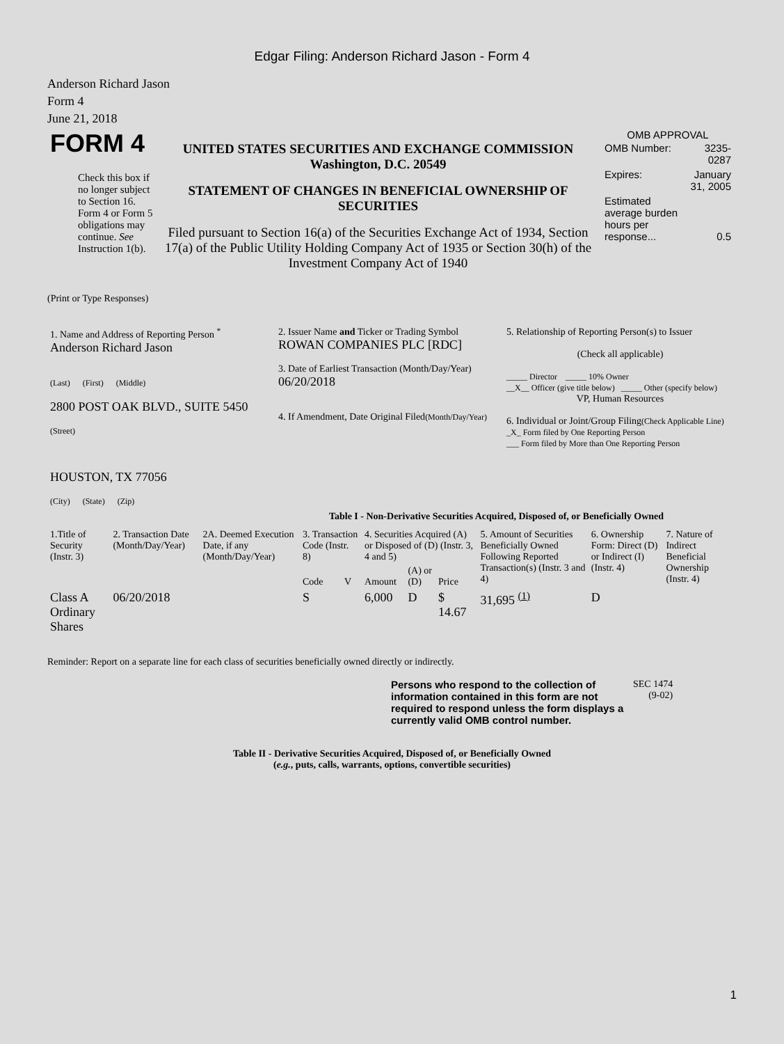Edgar Filing: Anderson Richard Jason - Form 4
Anderson Richard Jason
Form 4
June 21, 2018
| FORM 4 Check this box if no longer subject to Section 16. Form 4 or Form 5 obligations may continue. See Instruction 1(b). | UNITED STATES SECURITIES AND EXCHANGE COMMISSION Washington, D.C. 20549 STATEMENT OF CHANGES IN BENEFICIAL OWNERSHIP OF SECURITIES Filed pursuant to Section 16(a) of the Securities Exchange Act of 1934, Section 17(a) of the Public Utility Holding Company Act of 1935 or Section 30(h) of the Investment Company Act of 1940 | OMB APPROVAL / OMB Number: / 3235-0287 / / Expires: / January 31, 2005 / / Estimated average burden hours per response... / 0.5 / |
(Print or Type Responses)
| 1. Name and Address of Reporting Person <sup>*</sup> Anderson Richard Jason (Last) (First) (Middle) 2800 POST OAK BLVD., SUITE 5450 (Street) HOUSTON, TX 77056 (City) (State) (Zip) | 2. Issuer Name and Ticker or Trading Symbol ROWAN COMPANIES PLC [RDC] 3. Date of Earliest Transaction (Month/Day/Year) 06/20/2018 4. If Amendment, Date Original Filed (Month/Day/Year) | 5. Relationship of Reporting Person(s) to Issuer (Check all applicable) _____ Director _____ 10% Owner __X__ Officer (give title below) _____ Other (specify below) VP, Human Resources 6. Individual or Joint/Group Filing (Check Applicable Line) _X_ Form filed by One Reporting Person ___ Form filed by More than One Reporting Person |
Table I - Non-Derivative Securities Acquired, Disposed of, or Beneficially Owned
| 1.Title of Security (Instr. 3) | 2. Transaction Date (Month/Day/Year) | 2A. Deemed Execution Date, if any (Month/Day/Year) | 3. Transaction Code (Instr. 8) | | 4. Securities Acquired (A) or Disposed of (D) (Instr. 3, 4 and 5) | | | 5. Amount of Securities Beneficially Owned Following Reported Transaction(s) (Instr. 3 and 4) | 6. Ownership Form: Direct (D) or Indirect (I) (Instr. 4) | 7. Nature of Indirect Beneficial Ownership (Instr. 4) |
| --- | --- | --- | --- | --- | --- | --- | --- | --- | --- | --- |
| | | | Code | V | Amount | (A) or (D) | Price | | | |
| Class A Ordinary Shares | 06/20/2018 | | S | | 6,000 | D | $ 14.67 | 31,695 <sup>(1)</sup> | D | |
Reminder: Report on a separate line for each class of securities beneficially owned directly or indirectly.
| Persons who respond to the collection of information contained in this form are not required to respond unless the form displays a currently valid OMB control number. | SEC 1474 (9-02) |
Table II - Derivative Securities Acquired, Disposed of, or Beneficially Owned
(e.g., puts, calls, warrants, options, convertible securities)
1